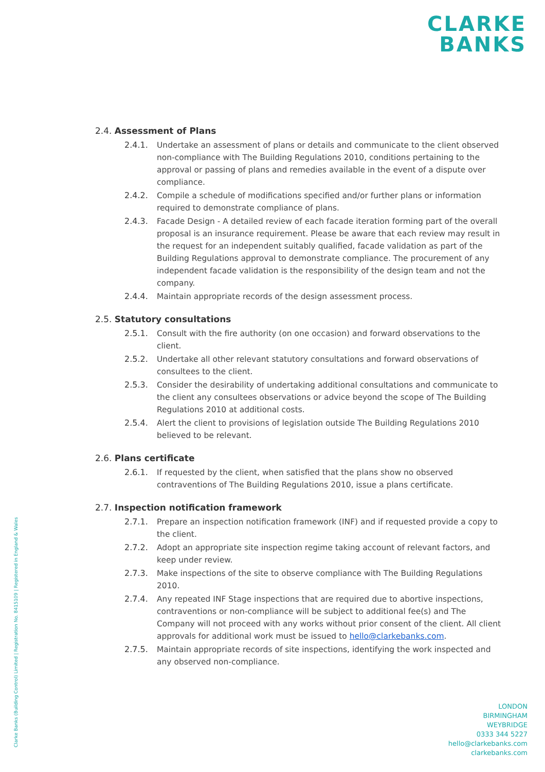CLARKE
BANKS
2.4. Assessment of Plans
2.4.1. Undertake an assessment of plans or details and communicate to the client observed non-compliance with The Building Regulations 2010, conditions pertaining to the approval or passing of plans and remedies available in the event of a dispute over compliance.
2.4.2. Compile a schedule of modifications specified and/or further plans or information required to demonstrate compliance of plans.
2.4.3. Facade Design - A detailed review of each facade iteration forming part of the overall proposal is an insurance requirement. Please be aware that each review may result in the request for an independent suitably qualified, facade validation as part of the Building Regulations approval to demonstrate compliance. The procurement of any independent facade validation is the responsibility of the design team and not the company.
2.4.4. Maintain appropriate records of the design assessment process.
2.5. Statutory consultations
2.5.1. Consult with the fire authority (on one occasion) and forward observations to the client.
2.5.2. Undertake all other relevant statutory consultations and forward observations of consultees to the client.
2.5.3. Consider the desirability of undertaking additional consultations and communicate to the client any consultees observations or advice beyond the scope of The Building Regulations 2010 at additional costs.
2.5.4. Alert the client to provisions of legislation outside The Building Regulations 2010 believed to be relevant.
2.6. Plans certificate
2.6.1. If requested by the client, when satisfied that the plans show no observed contraventions of The Building Regulations 2010, issue a plans certificate.
2.7. Inspection notification framework
2.7.1. Prepare an inspection notification framework (INF) and if requested provide a copy to the client.
2.7.2. Adopt an appropriate site inspection regime taking account of relevant factors, and keep under review.
2.7.3. Make inspections of the site to observe compliance with The Building Regulations 2010.
2.7.4. Any repeated INF Stage inspections that are required due to abortive inspections, contraventions or non-compliance will be subject to additional fee(s) and The Company will not proceed with any works without prior consent of the client. All client approvals for additional work must be issued to hello@clarkebanks.com.
2.7.5. Maintain appropriate records of site inspections, identifying the work inspected and any observed non-compliance.
Clarke Banks (Building Control) Limited | Registration No. 8415109 | Registered in England & Wales
LONDON
BIRMINGHAM
WEYBRIDGE
0333 344 5227
hello@clarkebanks.com
clarkebanks.com